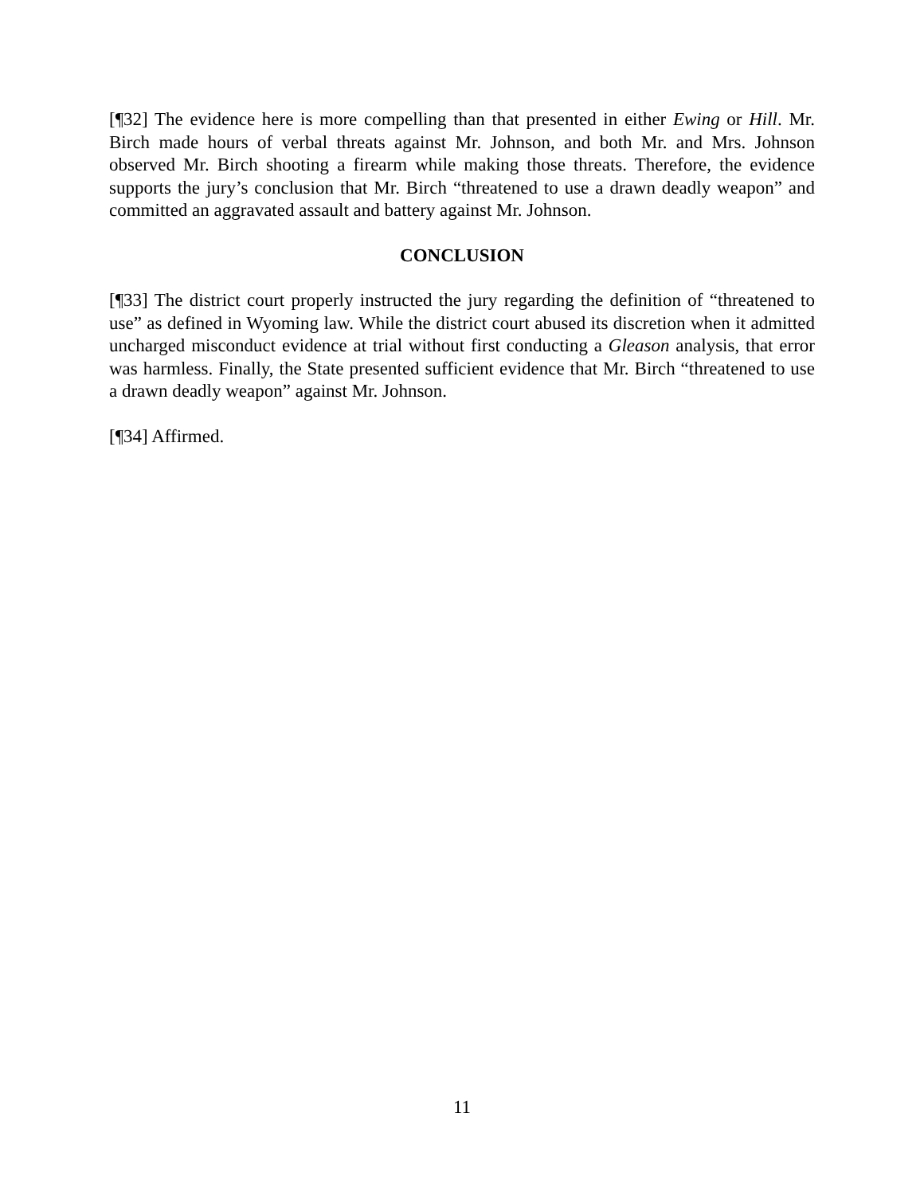[¶32] The evidence here is more compelling than that presented in either Ewing or Hill. Mr. Birch made hours of verbal threats against Mr. Johnson, and both Mr. and Mrs. Johnson observed Mr. Birch shooting a firearm while making those threats. Therefore, the evidence supports the jury’s conclusion that Mr. Birch “threatened to use a drawn deadly weapon” and committed an aggravated assault and battery against Mr. Johnson.
CONCLUSION
[¶33] The district court properly instructed the jury regarding the definition of “threatened to use” as defined in Wyoming law. While the district court abused its discretion when it admitted uncharged misconduct evidence at trial without first conducting a Gleason analysis, that error was harmless. Finally, the State presented sufficient evidence that Mr. Birch “threatened to use a drawn deadly weapon” against Mr. Johnson.
[¶34] Affirmed.
11